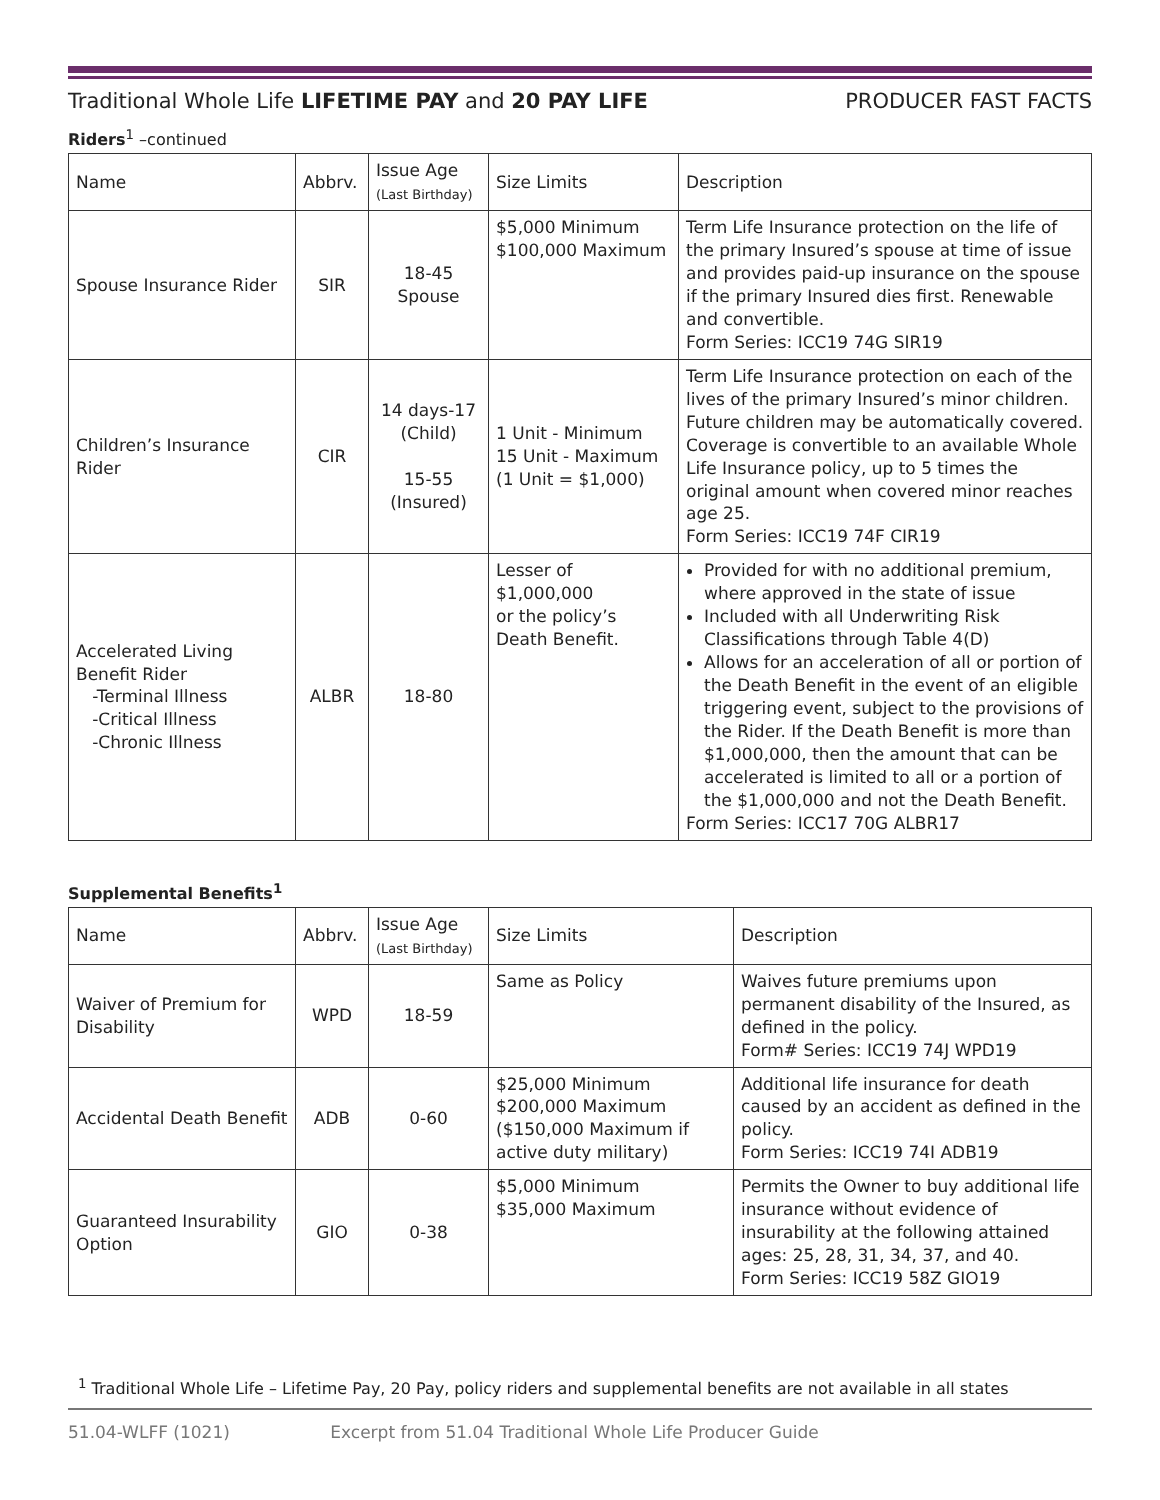Traditional Whole Life LIFETIME PAY and 20 PAY LIFE PRODUCER FAST FACTS
Riders<sup>1</sup> –continued
| Name | Abbrv. | Issue Age (Last Birthday) | Size Limits | Description |
| --- | --- | --- | --- | --- |
| Spouse Insurance Rider | SIR | 18-45 Spouse | $5,000 Minimum $100,000 Maximum | Term Life Insurance protection on the life of the primary Insured’s spouse at time of issue and provides paid-up insurance on the spouse if the primary Insured dies first. Renewable and convertible. Form Series: ICC19 74G SIR19 |
| Children’s Insurance Rider | CIR | 14 days-17 (Child) 15-55 (Insured) | 1 Unit - Minimum 15 Unit - Maximum (1 Unit = $1,000) | Term Life Insurance protection on each of the lives of the primary Insured’s minor children. Future children may be automatically covered. Coverage is convertible to an available Whole Life Insurance policy, up to 5 times the original amount when covered minor reaches age 25. Form Series: ICC19 74F CIR19 |
| Accelerated Living Benefit Rider -Terminal Illness -Critical Illness -Chronic Illness | ALBR | 18-80 | Lesser of $1,000,000 or the policy’s Death Benefit. | Provided for with no additional premium, where approved in the state of issue Included with all Underwriting Risk Classifications through Table 4(D) Allows for an acceleration of all or portion of the Death Benefit in the event of an eligible triggering event, subject to the provisions of the Rider. If the Death Benefit is more than $1,000,000, then the amount that can be accelerated is limited to all or a portion of the $1,000,000 and not the Death Benefit. Form Series: ICC17 70G ALBR17 |
Supplemental Benefits<sup>1</sup>
| Name | Abbrv. | Issue Age (Last Birthday) | Size Limits | Description |
| --- | --- | --- | --- | --- |
| Waiver of Premium for Disability | WPD | 18-59 | Same as Policy | Waives future premiums upon permanent disability of the Insured, as defined in the policy. Form# Series: ICC19 74J WPD19 |
| Accidental Death Benefit | ADB | 0-60 | $25,000 Minimum $200,000 Maximum ($150,000 Maximum if active duty military) | Additional life insurance for death caused by an accident as defined in the policy. Form Series: ICC19 74I ADB19 |
| Guaranteed Insurability Option | GIO | 0-38 | $5,000 Minimum $35,000 Maximum | Permits the Owner to buy additional life insurance without evidence of insurability at the following attained ages: 25, 28, 31, 34, 37, and 40. Form Series: ICC19 58Z GIO19 |
<sup>1</sup> Traditional Whole Life – Lifetime Pay, 20 Pay, policy riders and supplemental benefits are not available in all states
51.04-WLFF (1021) Excerpt from 51.04 Traditional Whole Life Producer Guide